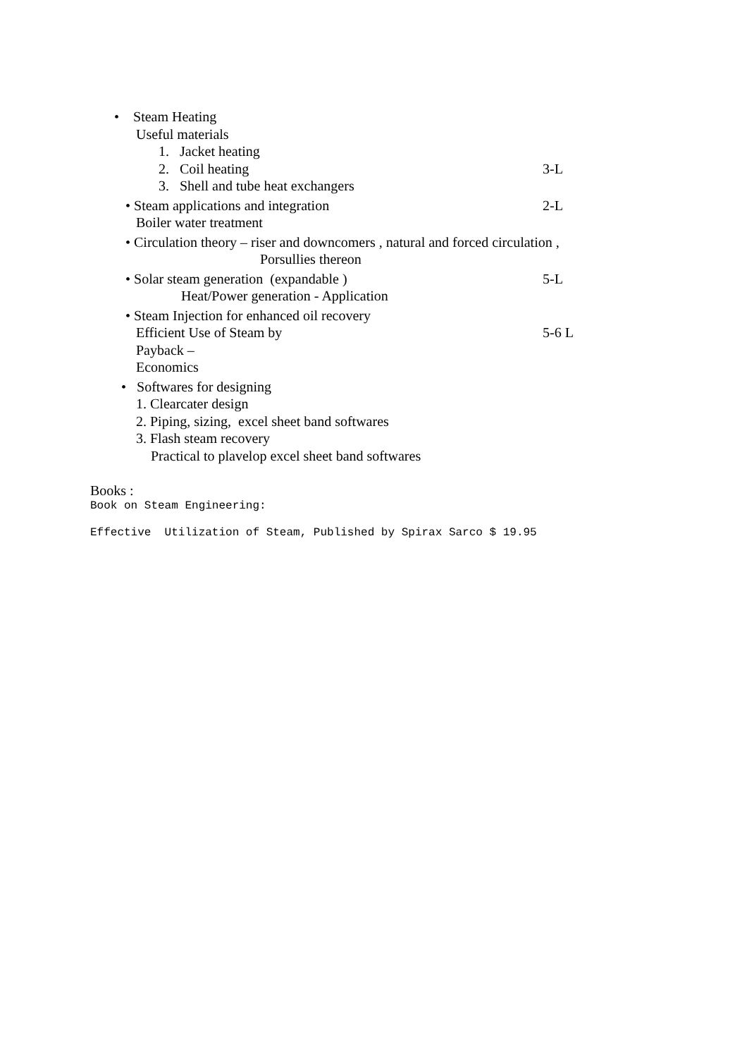• Steam Heating
Useful materials
1. Jacket heating
2. Coil heating 3-L
3. Shell and tube heat exchangers
• Steam applications and integration 2-L
Boiler water treatment
• Circulation theory – riser and downcomers , natural and forced circulation ,
Porsullies thereon
• Solar steam generation (expandable ) 5-L
Heat/Power generation - Application
• Steam Injection for enhanced oil recovery
Efficient Use of Steam by 5-6 L
Payback –
Economics
• Softwares for designing
1. Clearcater design
2. Piping, sizing, excel sheet band softwares
3. Flash steam recovery
Practical to plavelop excel sheet band softwares
Books :
Book on Steam Engineering:
Effective Utilization of Steam, Published by Spirax Sarco $ 19.95